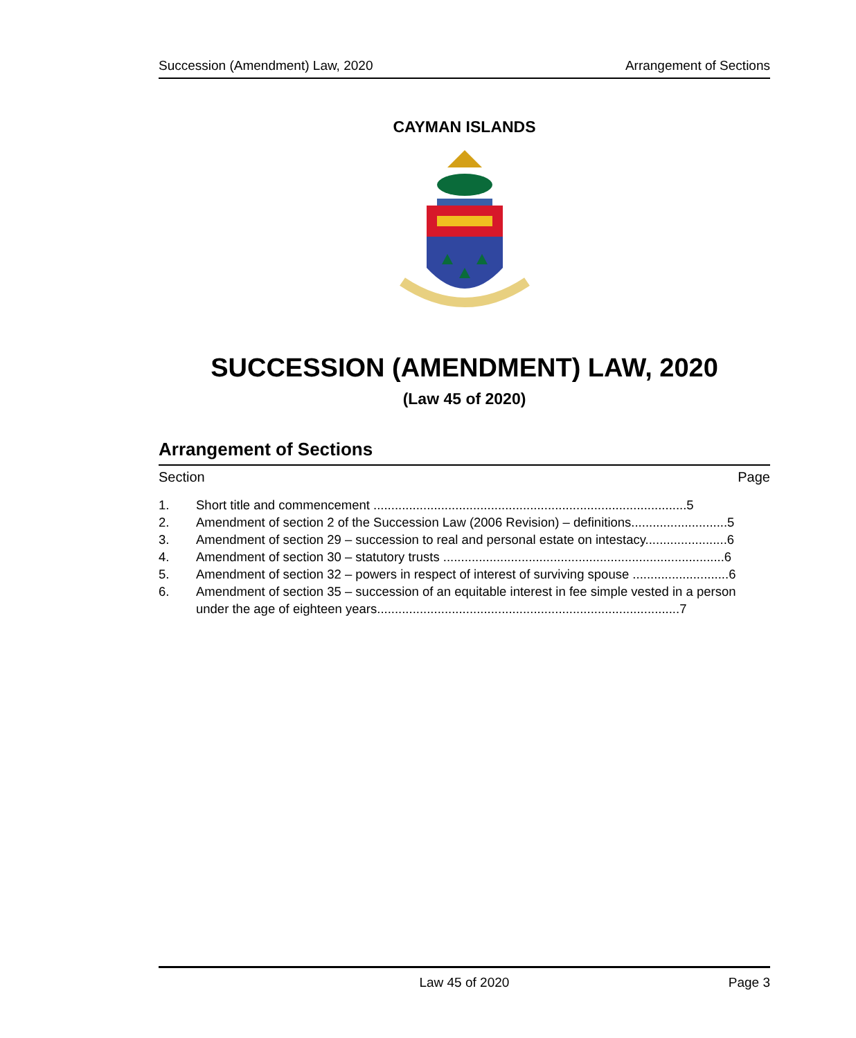Succession (Amendment) Law, 2020 Arrangement of Sections
CAYMAN ISLANDS
SUCCESSION (AMENDMENT) LAW, 2020
(Law 45 of 2020)
Arrangement of Sections
Section Page
1. Short title and commencement ........................................................................................5
2. Amendment of section 2 of the Succession Law (2006 Revision) – definitions...........................5
3. Amendment of section 29 – succession to real and personal estate on intestacy.......................6
4. Amendment of section 30 – statutory trusts ...............................................................................6
5. Amendment of section 32 – powers in respect of interest of surviving spouse ...........................6
6. Amendment of section 35 – succession of an equitable interest in fee simple vested in a person under the age of eighteen years.....................................................................................7
Law 45 of 2020 Page 3